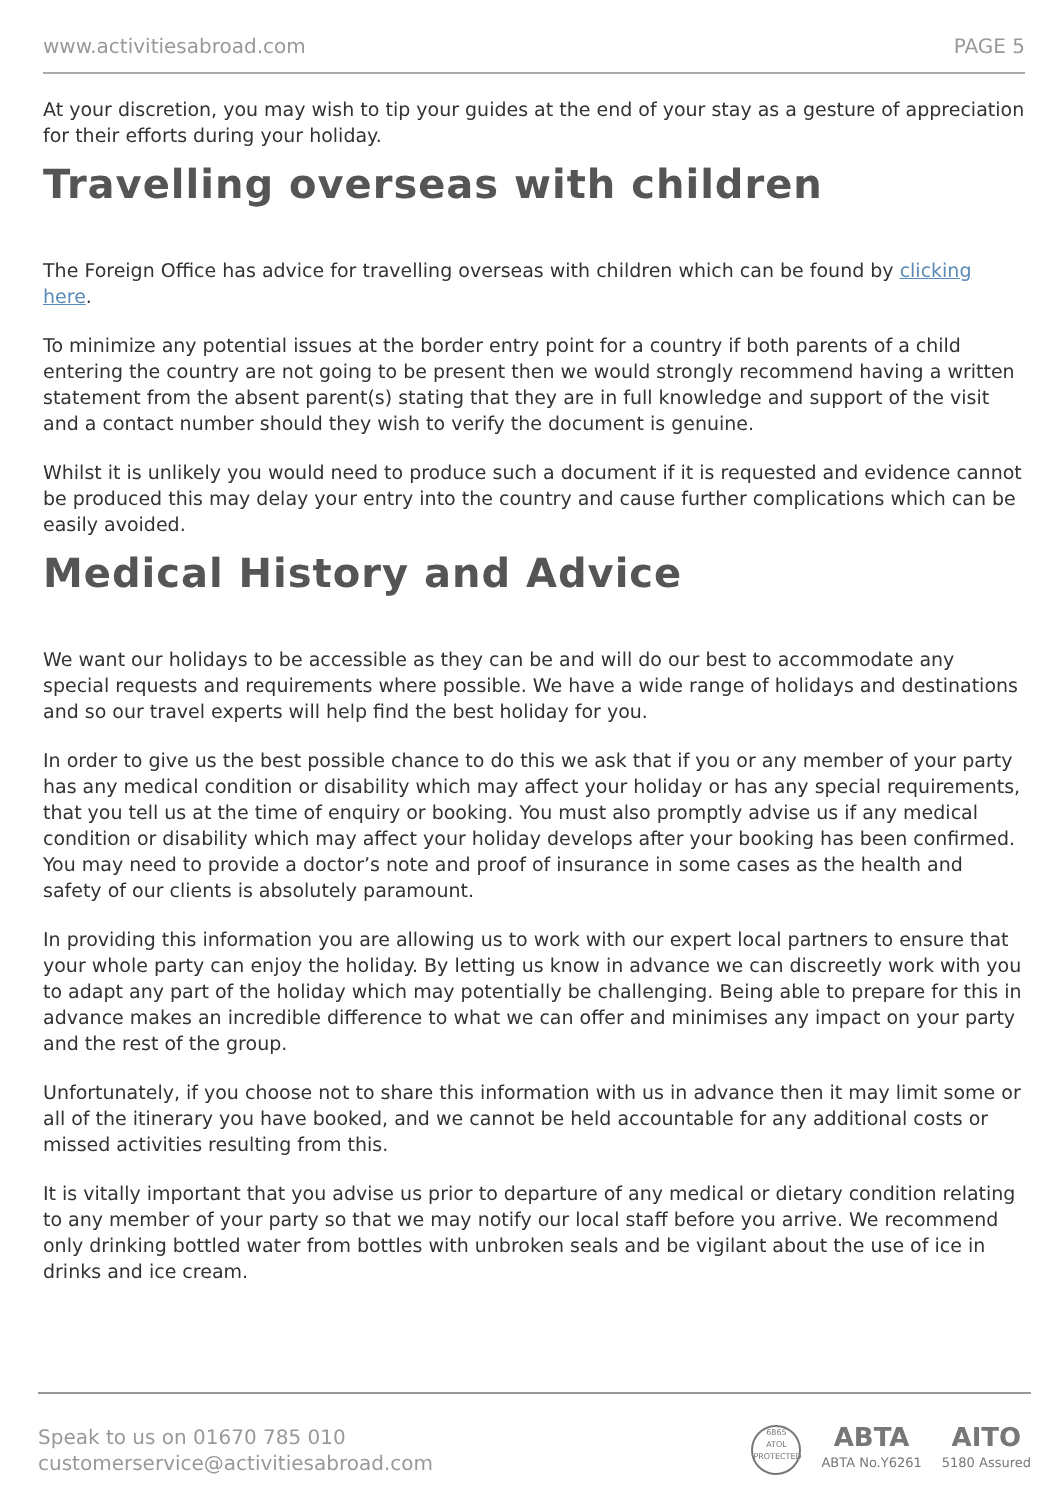www.activitiesabroad.com PAGE 5
At your discretion, you may wish to tip your guides at the end of your stay as a gesture of appreciation for their efforts during your holiday.
Travelling overseas with children
The Foreign Office has advice for travelling overseas with children which can be found by clicking here.
To minimize any potential issues at the border entry point for a country if both parents of a child entering the country are not going to be present then we would strongly recommend having a written statement from the absent parent(s) stating that they are in full knowledge and support of the visit and a contact number should they wish to verify the document is genuine.
Whilst it is unlikely you would need to produce such a document if it is requested and evidence cannot be produced this may delay your entry into the country and cause further complications which can be easily avoided.
Medical History and Advice
We want our holidays to be accessible as they can be and will do our best to accommodate any special requests and requirements where possible. We have a wide range of holidays and destinations and so our travel experts will help find the best holiday for you.
In order to give us the best possible chance to do this we ask that if you or any member of your party has any medical condition or disability which may affect your holiday or has any special requirements, that you tell us at the time of enquiry or booking. You must also promptly advise us if any medical condition or disability which may affect your holiday develops after your booking has been confirmed. You may need to provide a doctor’s note and proof of insurance in some cases as the health and safety of our clients is absolutely paramount.
In providing this information you are allowing us to work with our expert local partners to ensure that your whole party can enjoy the holiday. By letting us know in advance we can discreetly work with you to adapt any part of the holiday which may potentially be challenging. Being able to prepare for this in advance makes an incredible difference to what we can offer and minimises any impact on your party and the rest of the group.
Unfortunately, if you choose not to share this information with us in advance then it may limit some or all of the itinerary you have booked, and we cannot be held accountable for any additional costs or missed activities resulting from this.
It is vitally important that you advise us prior to departure of any medical or dietary condition relating to any member of your party so that we may notify our local staff before you arrive. We recommend only drinking bottled water from bottles with unbroken seals and be vigilant about the use of ice in drinks and ice cream.
Speak to us on 01670 785 010
customerservice@activitiesabroad.com
6865
ATOL
PROTECTED
ABTA
ABTA No.Y6261
AITO
5180 Assured